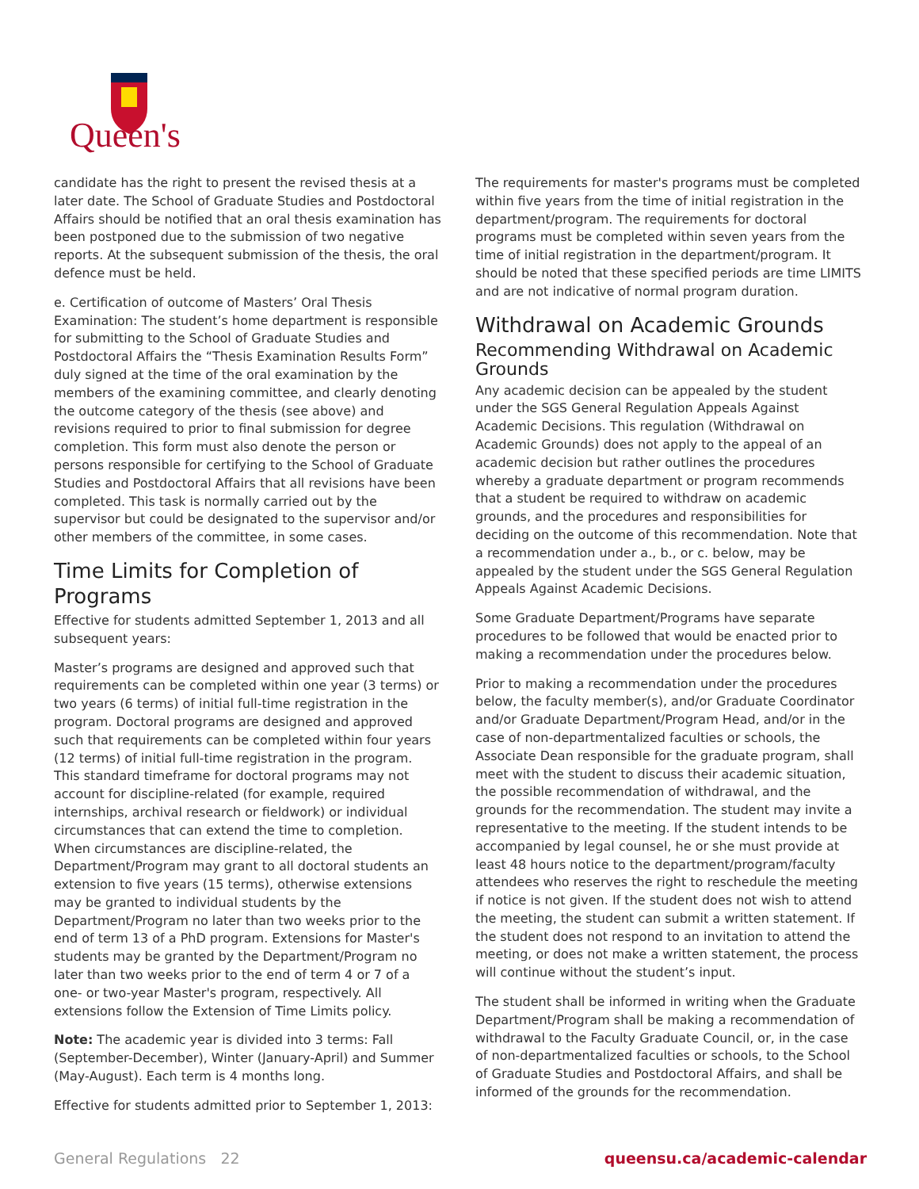Queen's
candidate has the right to present the revised thesis at a later date. The School of Graduate Studies and Postdoctoral Affairs should be notified that an oral thesis examination has been postponed due to the submission of two negative reports. At the subsequent submission of the thesis, the oral defence must be held.
e. Certification of outcome of Masters’ Oral Thesis Examination: The student’s home department is responsible for submitting to the School of Graduate Studies and Postdoctoral Affairs the “Thesis Examination Results Form” duly signed at the time of the oral examination by the members of the examining committee, and clearly denoting the outcome category of the thesis (see above) and revisions required to prior to final submission for degree completion. This form must also denote the person or persons responsible for certifying to the School of Graduate Studies and Postdoctoral Affairs that all revisions have been completed. This task is normally carried out by the supervisor but could be designated to the supervisor and/or other members of the committee, in some cases.
Time Limits for Completion of Programs
Effective for students admitted September 1, 2013 and all subsequent years:
Master’s programs are designed and approved such that requirements can be completed within one year (3 terms) or two years (6 terms) of initial full-time registration in the program. Doctoral programs are designed and approved such that requirements can be completed within four years (12 terms) of initial full-time registration in the program. This standard timeframe for doctoral programs may not account for discipline-related (for example, required internships, archival research or fieldwork) or individual circumstances that can extend the time to completion. When circumstances are discipline-related, the Department/Program may grant to all doctoral students an extension to five years (15 terms), otherwise extensions may be granted to individual students by the Department/Program no later than two weeks prior to the end of term 13 of a PhD program. Extensions for Master's students may be granted by the Department/Program no later than two weeks prior to the end of term 4 or 7 of a one- or two-year Master's program, respectively. All extensions follow the Extension of Time Limits policy.
Note: The academic year is divided into 3 terms: Fall (September-December), Winter (January-April) and Summer (May-August). Each term is 4 months long.
Effective for students admitted prior to September 1, 2013:
The requirements for master's programs must be completed within five years from the time of initial registration in the department/program. The requirements for doctoral programs must be completed within seven years from the time of initial registration in the department/program. It should be noted that these specified periods are time LIMITS and are not indicative of normal program duration.
Withdrawal on Academic Grounds
Recommending Withdrawal on Academic Grounds
Any academic decision can be appealed by the student under the SGS General Regulation Appeals Against Academic Decisions. This regulation (Withdrawal on Academic Grounds) does not apply to the appeal of an academic decision but rather outlines the procedures whereby a graduate department or program recommends that a student be required to withdraw on academic grounds, and the procedures and responsibilities for deciding on the outcome of this recommendation. Note that a recommendation under a., b., or c. below, may be appealed by the student under the SGS General Regulation Appeals Against Academic Decisions.
Some Graduate Department/Programs have separate procedures to be followed that would be enacted prior to making a recommendation under the procedures below.
Prior to making a recommendation under the procedures below, the faculty member(s), and/or Graduate Coordinator and/or Graduate Department/Program Head, and/or in the case of non-departmentalized faculties or schools, the Associate Dean responsible for the graduate program, shall meet with the student to discuss their academic situation, the possible recommendation of withdrawal, and the grounds for the recommendation. The student may invite a representative to the meeting. If the student intends to be accompanied by legal counsel, he or she must provide at least 48 hours notice to the department/program/faculty attendees who reserves the right to reschedule the meeting if notice is not given. If the student does not wish to attend the meeting, the student can submit a written statement. If the student does not respond to an invitation to attend the meeting, or does not make a written statement, the process will continue without the student’s input.
The student shall be informed in writing when the Graduate Department/Program shall be making a recommendation of withdrawal to the Faculty Graduate Council, or, in the case of non-departmentalized faculties or schools, to the School of Graduate Studies and Postdoctoral Affairs, and shall be informed of the grounds for the recommendation.
General Regulations 22 queensu.ca/academic-calendar